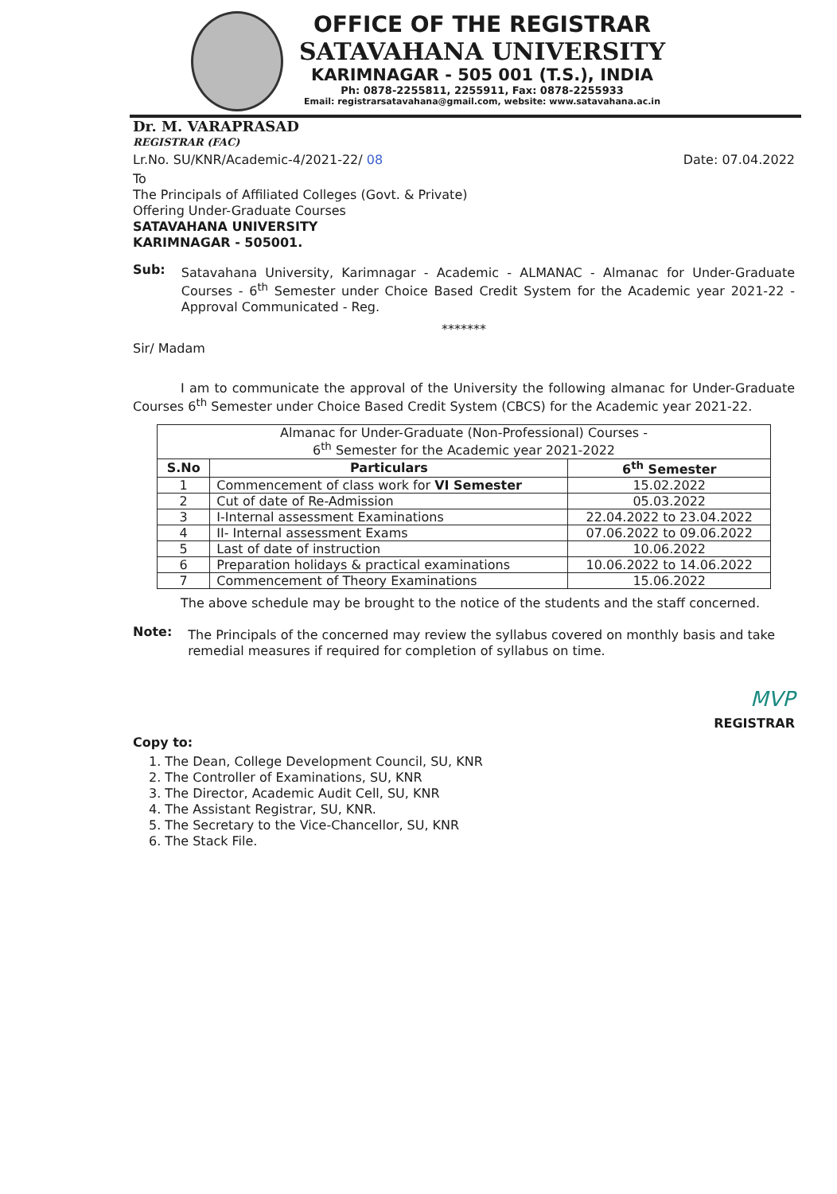OFFICE OF THE REGISTRAR
SATAVAHANA UNIVERSITY
KARIMNAGAR - 505 001 (T.S.), INDIA
Ph: 0878-2255811, 2255911, Fax: 0878-2255933
Email: registrarsatavahana@gmail.com, website: www.satavahana.ac.in
Dr. M. VARAPRASAD
REGISTRAR (FAC)
Lr.No. SU/KNR/Academic-4/2021-22/ 08 Date: 07.04.2022
To
The Principals of Affiliated Colleges (Govt. & Private)
Offering Under-Graduate Courses
SATAVAHANA UNIVERSITY
KARIMNAGAR - 505001.
Sub:
Satavahana University, Karimnagar - Academic - ALMANAC - Almanac for Under-Graduate Courses - 6<sup>th</sup> Semester under Choice Based Credit System for the Academic year 2021-22 - Approval Communicated - Reg.
*******
Sir/ Madam
I am to communicate the approval of the University the following almanac for Under-Graduate Courses 6<sup>th</sup> Semester under Choice Based Credit System (CBCS) for the Academic year 2021-22.
| Almanac for Under-Graduate (Non-Professional) Courses - 6<sup>th</sup> Semester for the Academic year 2021-2022 | | |
| S.No | Particulars | 6<sup>th</sup> Semester |
| 1 | Commencement of class work for VI Semester | 15.02.2022 |
| 2 | Cut of date of Re-Admission | 05.03.2022 |
| 3 | I-Internal assessment Examinations | 22.04.2022 to 23.04.2022 |
| 4 | II- Internal assessment Exams | 07.06.2022 to 09.06.2022 |
| 5 | Last of date of instruction | 10.06.2022 |
| 6 | Preparation holidays & practical examinations | 10.06.2022 to 14.06.2022 |
| 7 | Commencement of Theory Examinations | 15.06.2022 |
The above schedule may be brought to the notice of the students and the staff concerned.
Note:
The Principals of the concerned may review the syllabus covered on monthly basis and take remedial measures if required for completion of syllabus on time.
MVP
REGISTRAR
Copy to:
1. The Dean, College Development Council, SU, KNR
2. The Controller of Examinations, SU, KNR
3. The Director, Academic Audit Cell, SU, KNR
4. The Assistant Registrar, SU, KNR.
5. The Secretary to the Vice-Chancellor, SU, KNR
6. The Stack File.